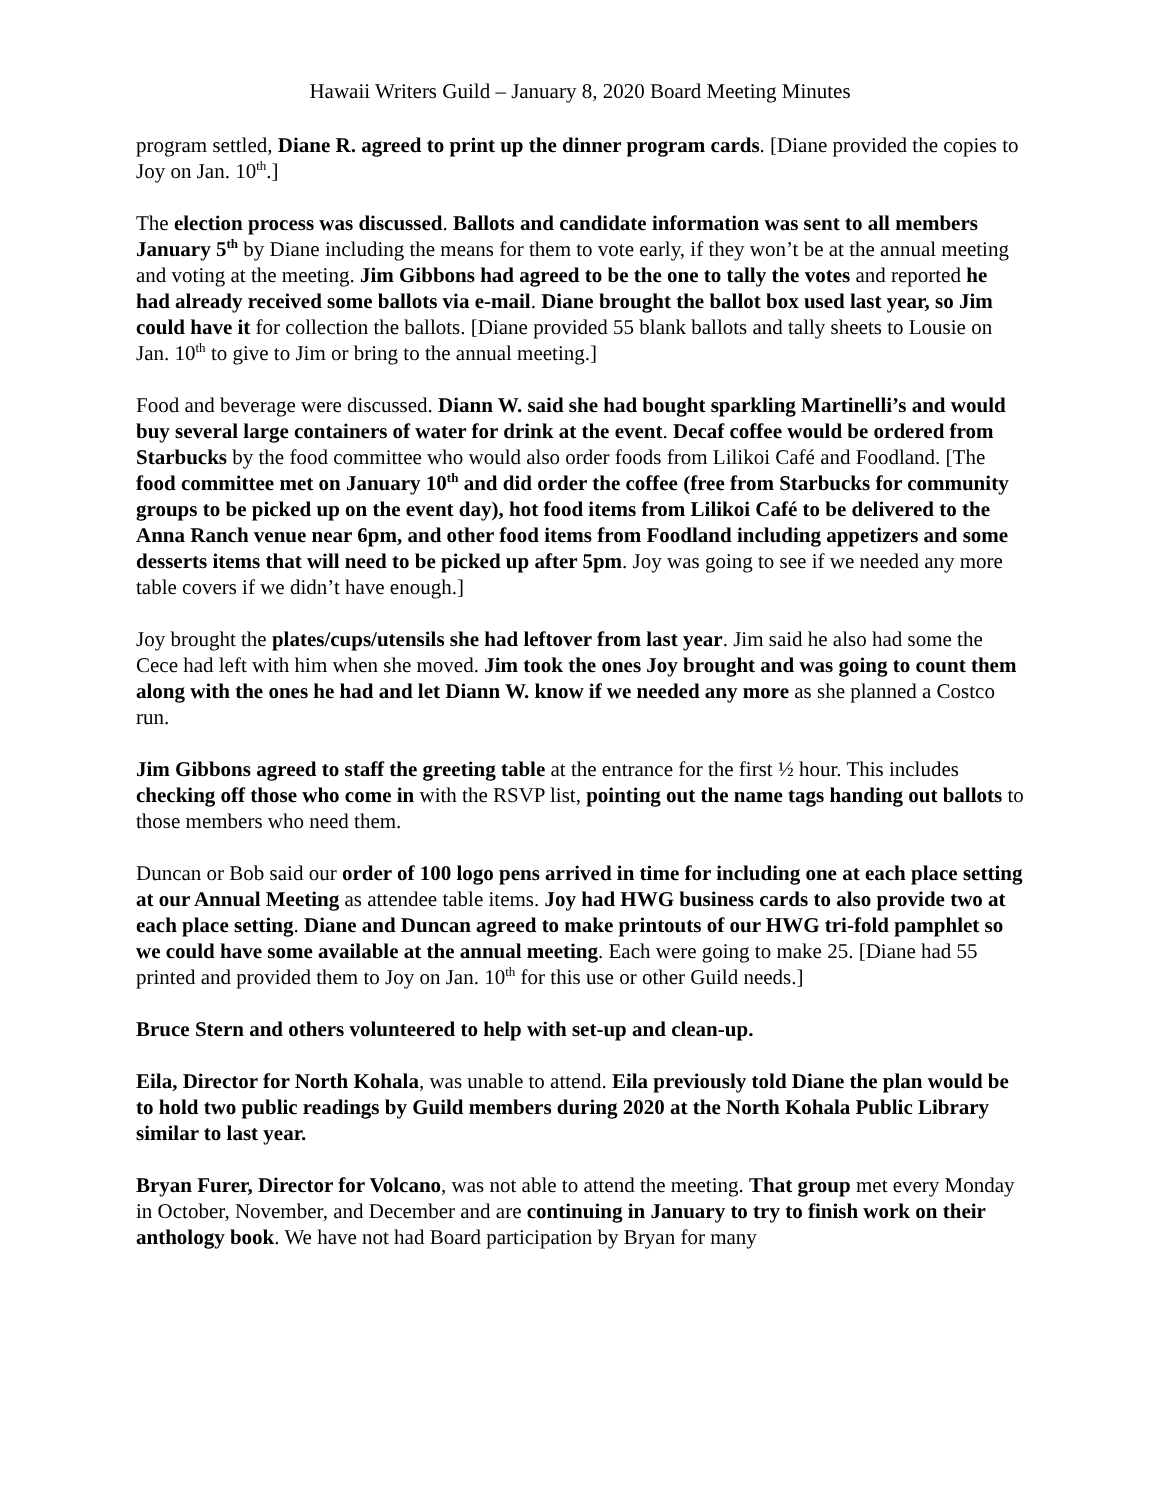Hawaii Writers Guild – January 8, 2020 Board Meeting Minutes
program settled, Diane R. agreed to print up the dinner program cards. [Diane provided the copies to Joy on Jan. 10<sup>th</sup>.]
The election process was discussed. Ballots and candidate information was sent to all members January 5<sup>th</sup> by Diane including the means for them to vote early, if they won’t be at the annual meeting and voting at the meeting. Jim Gibbons had agreed to be the one to tally the votes and reported he had already received some ballots via e-mail. Diane brought the ballot box used last year, so Jim could have it for collection the ballots. [Diane provided 55 blank ballots and tally sheets to Lousie on Jan. 10<sup>th</sup> to give to Jim or bring to the annual meeting.]
Food and beverage were discussed. Diann W. said she had bought sparkling Martinelli’s and would buy several large containers of water for drink at the event. Decaf coffee would be ordered from Starbucks by the food committee who would also order foods from Lilikoi Café and Foodland. [The food committee met on January 10<sup>th</sup> and did order the coffee (free from Starbucks for community groups to be picked up on the event day), hot food items from Lilikoi Café to be delivered to the Anna Ranch venue near 6pm, and other food items from Foodland including appetizers and some desserts items that will need to be picked up after 5pm. Joy was going to see if we needed any more table covers if we didn’t have enough.]
Joy brought the plates/cups/utensils she had leftover from last year. Jim said he also had some the Cece had left with him when she moved. Jim took the ones Joy brought and was going to count them along with the ones he had and let Diann W. know if we needed any more as she planned a Costco run.
Jim Gibbons agreed to staff the greeting table at the entrance for the first ½ hour. This includes checking off those who come in with the RSVP list, pointing out the name tags handing out ballots to those members who need them.
Duncan or Bob said our order of 100 logo pens arrived in time for including one at each place setting at our Annual Meeting as attendee table items. Joy had HWG business cards to also provide two at each place setting. Diane and Duncan agreed to make printouts of our HWG tri-fold pamphlet so we could have some available at the annual meeting. Each were going to make 25. [Diane had 55 printed and provided them to Joy on Jan. 10<sup>th</sup> for this use or other Guild needs.]
Bruce Stern and others volunteered to help with set-up and clean-up.
Eila, Director for North Kohala, was unable to attend. Eila previously told Diane the plan would be to hold two public readings by Guild members during 2020 at the North Kohala Public Library similar to last year.
Bryan Furer, Director for Volcano, was not able to attend the meeting. That group met every Monday in October, November, and December and are continuing in January to try to finish work on their anthology book. We have not had Board participation by Bryan for many